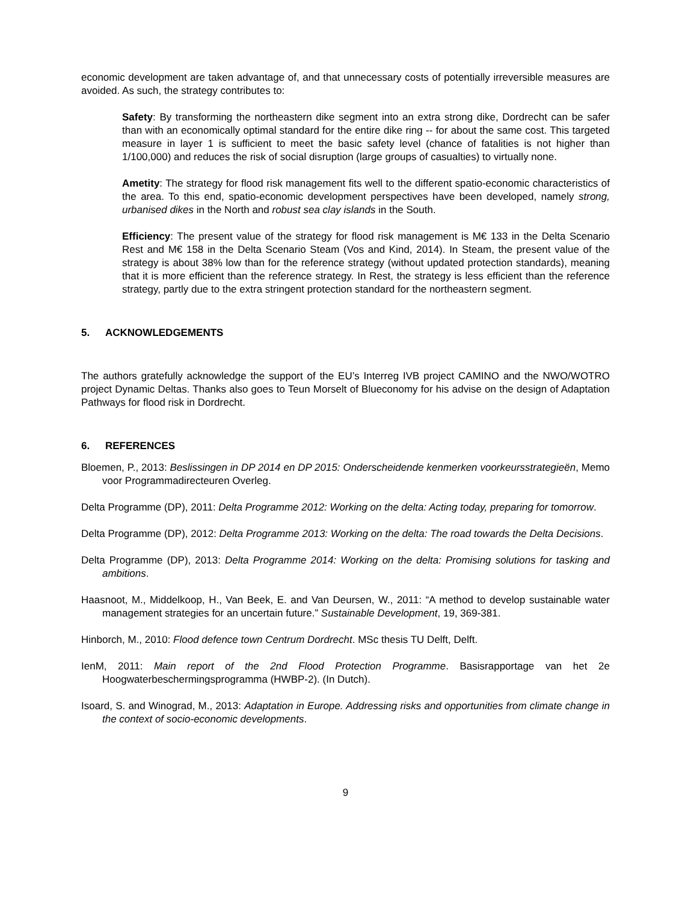economic development are taken advantage of, and that unnecessary costs of potentially irreversible measures are avoided. As such, the strategy contributes to:
Safety: By transforming the northeastern dike segment into an extra strong dike, Dordrecht can be safer than with an economically optimal standard for the entire dike ring -- for about the same cost. This targeted measure in layer 1 is sufficient to meet the basic safety level (chance of fatalities is not higher than 1/100,000) and reduces the risk of social disruption (large groups of casualties) to virtually none.
Ametity: The strategy for flood risk management fits well to the different spatio-economic characteristics of the area. To this end, spatio-economic development perspectives have been developed, namely strong, urbanised dikes in the North and robust sea clay islands in the South.
Efficiency: The present value of the strategy for flood risk management is M€ 133 in the Delta Scenario Rest and M€ 158 in the Delta Scenario Steam (Vos and Kind, 2014). In Steam, the present value of the strategy is about 38% low than for the reference strategy (without updated protection standards), meaning that it is more efficient than the reference strategy. In Rest, the strategy is less efficient than the reference strategy, partly due to the extra stringent protection standard for the northeastern segment.
5. ACKNOWLEDGEMENTS
The authors gratefully acknowledge the support of the EU’s Interreg IVB project CAMINO and the NWO/WOTRO project Dynamic Deltas. Thanks also goes to Teun Morselt of Blueconomy for his advise on the design of Adaptation Pathways for flood risk in Dordrecht.
6. REFERENCES
Bloemen, P., 2013: Beslissingen in DP 2014 en DP 2015: Onderscheidende kenmerken voorkeursstrategieën, Memo voor Programmadirecteuren Overleg.
Delta Programme (DP), 2011: Delta Programme 2012: Working on the delta: Acting today, preparing for tomorrow.
Delta Programme (DP), 2012: Delta Programme 2013: Working on the delta: The road towards the Delta Decisions.
Delta Programme (DP), 2013: Delta Programme 2014: Working on the delta: Promising solutions for tasking and ambitions.
Haasnoot, M., Middelkoop, H., Van Beek, E. and Van Deursen, W., 2011: “A method to develop sustainable water management strategies for an uncertain future.” Sustainable Development, 19, 369-381.
Hinborch, M., 2010: Flood defence town Centrum Dordrecht. MSc thesis TU Delft, Delft.
IenM, 2011: Main report of the 2nd Flood Protection Programme. Basisrapportage van het 2e Hoogwaterbeschermingsprogramma (HWBP-2). (In Dutch).
Isoard, S. and Winograd, M., 2013: Adaptation in Europe. Addressing risks and opportunities from climate change in the context of socio-economic developments.
9